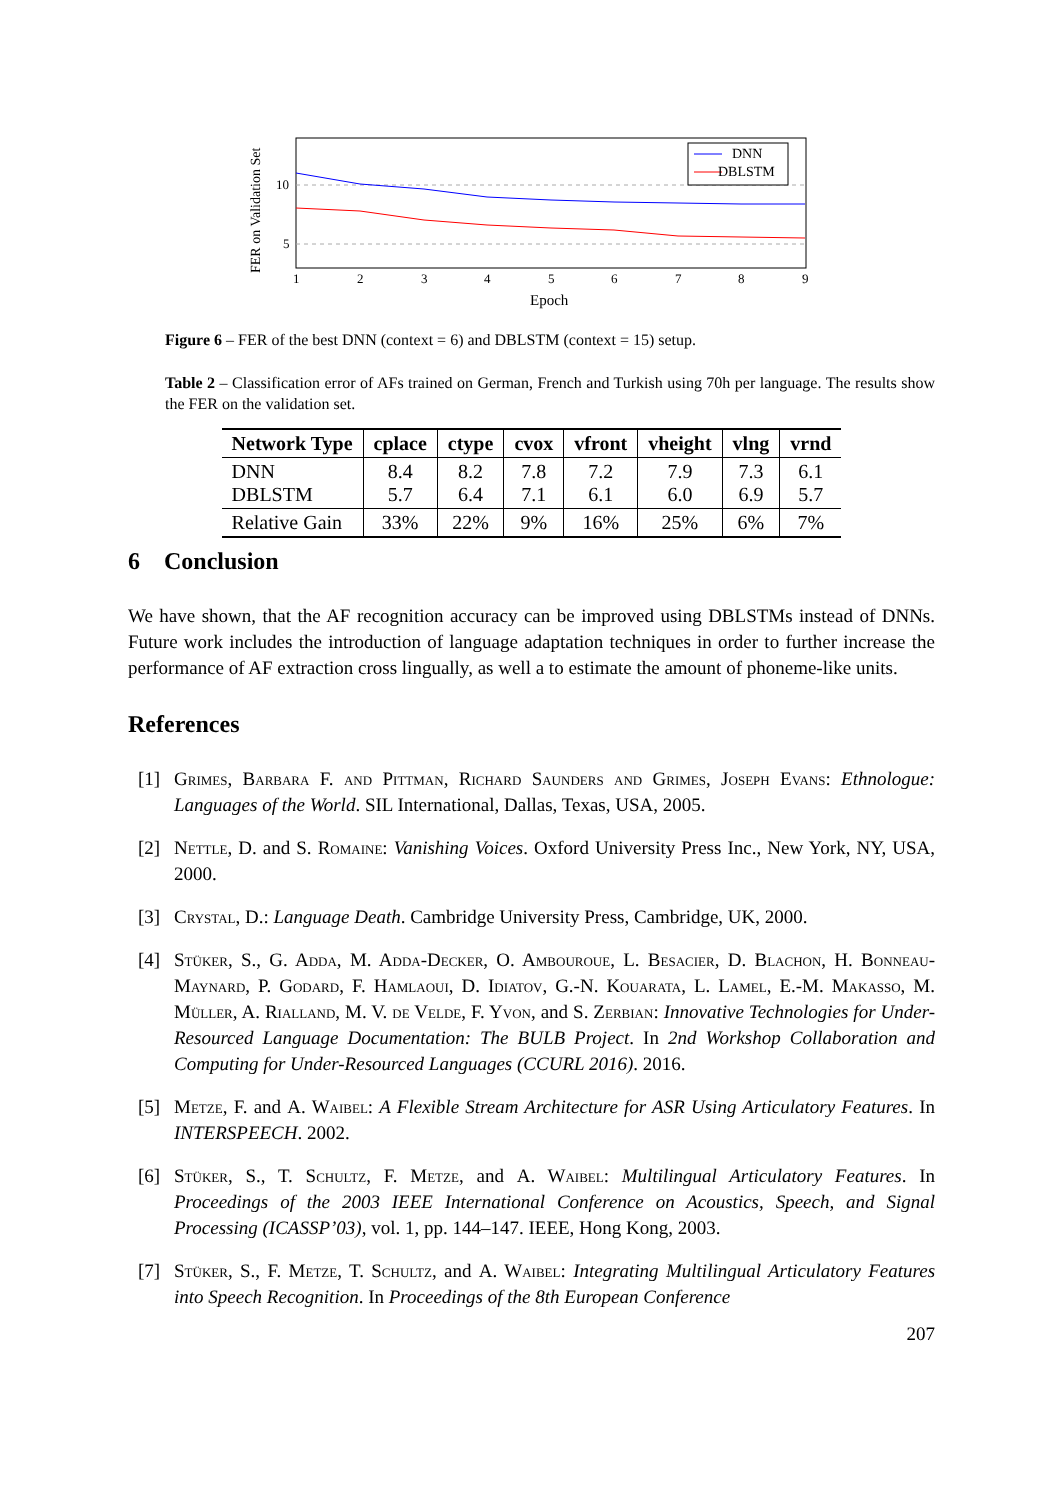FER on Validation Set
10
5
1
2
3
4
5
6
7
8
9
Epoch
DNN
DBLSTM
Figure 6 – FER of the best DNN (context = 6) and DBLSTM (context = 15) setup.
Table 2 – Classification error of AFs trained on German, French and Turkish using 70h per language. The results show the FER on the validation set.
| Network Type | cplace | ctype | cvox | vfront | vheight | vlng | vrnd |
| --- | --- | --- | --- | --- | --- | --- | --- |
| DNN DBLSTM | 8.4 5.7 | 8.2 6.4 | 7.8 7.1 | 7.2 6.1 | 7.9 6.0 | 7.3 6.9 | 6.1 5.7 |
| Relative Gain | 33% | 22% | 9% | 16% | 25% | 6% | 7% |
6 Conclusion
We have shown, that the AF recognition accuracy can be improved using DBLSTMs instead of DNNs. Future work includes the introduction of language adaptation techniques in order to further increase the performance of AF extraction cross lingually, as well a to estimate the amount of phoneme-like units.
References
[1] Grimes, Barbara F. and Pittman, Richard Saunders and Grimes, Joseph Evans: Ethnologue: Languages of the World. SIL International, Dallas, Texas, USA, 2005.
[2] Nettle, D. and S. Romaine: Vanishing Voices. Oxford University Press Inc., New York, NY, USA, 2000.
[3] Crystal, D.: Language Death. Cambridge University Press, Cambridge, UK, 2000.
[4] Stüker, S., G. Adda, M. Adda-Decker, O. Ambouroue, L. Besacier, D. Blachon, H. Bonneau-Maynard, P. Godard, F. Hamlaoui, D. Idiatov, G.-N. Kouarata, L. Lamel, E.-M. Makasso, M. Müller, A. Rialland, M. V. de Velde, F. Yvon, and S. Zerbian: Innovative Technologies for Under-Resourced Language Documentation: The BULB Project. In 2nd Workshop Collaboration and Computing for Under-Resourced Languages (CCURL 2016). 2016.
[5] Metze, F. and A. Waibel: A Flexible Stream Architecture for ASR Using Articulatory Features. In INTERSPEECH. 2002.
[6] Stüker, S., T. Schultz, F. Metze, and A. Waibel: Multilingual Articulatory Features. In Proceedings of the 2003 IEEE International Conference on Acoustics, Speech, and Signal Processing (ICASSP’03), vol. 1, pp. 144–147. IEEE, Hong Kong, 2003.
[7] Stüker, S., F. Metze, T. Schultz, and A. Waibel: Integrating Multilingual Articulatory Features into Speech Recognition. In Proceedings of the 8th European Conference
207